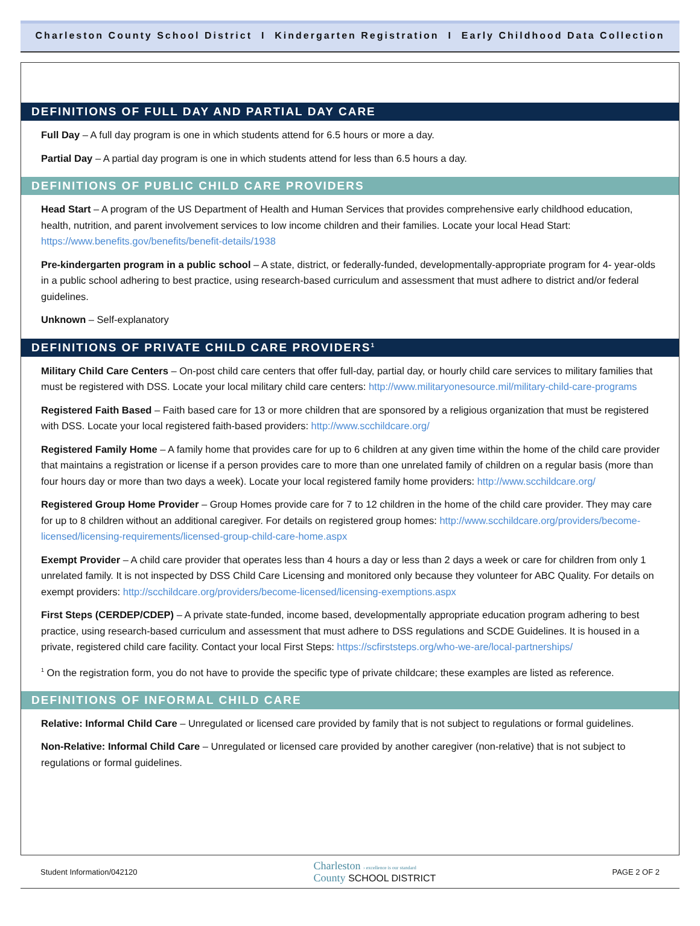Charleston County School District I Kindergarten Registration I Early Childhood Data Collection
DEFINITIONS OF FULL DAY AND PARTIAL DAY CARE
Full Day – A full day program is one in which students attend for 6.5 hours or more a day.
Partial Day – A partial day program is one in which students attend for less than 6.5 hours a day.
DEFINITIONS OF PUBLIC CHILD CARE PROVIDERS
Head Start – A program of the US Department of Health and Human Services that provides comprehensive early childhood education, health, nutrition, and parent involvement services to low income children and their families. Locate your local Head Start: https://www.benefits.gov/benefits/benefit-details/1938
Pre-kindergarten program in a public school – A state, district, or federally-funded, developmentally-appropriate program for 4- year-olds in a public school adhering to best practice, using research-based curriculum and assessment that must adhere to district and/or federal guidelines.
Unknown – Self-explanatory
DEFINITIONS OF PRIVATE CHILD CARE PROVIDERS<sup>1</sup>
Military Child Care Centers – On-post child care centers that offer full-day, partial day, or hourly child care services to military families that must be registered with DSS. Locate your local military child care centers: http://www.militaryonesource.mil/military-child-care-programs
Registered Faith Based – Faith based care for 13 or more children that are sponsored by a religious organization that must be registered with DSS. Locate your local registered faith-based providers: http://www.scchildcare.org/
Registered Family Home – A family home that provides care for up to 6 children at any given time within the home of the child care provider that maintains a registration or license if a person provides care to more than one unrelated family of children on a regular basis (more than four hours day or more than two days a week). Locate your local registered family home providers: http://www.scchildcare.org/
Registered Group Home Provider – Group Homes provide care for 7 to 12 children in the home of the child care provider. They may care for up to 8 children without an additional caregiver. For details on registered group homes: http://www.scchildcare.org/providers/become-licensed/licensing-requirements/licensed-group-child-care-home.aspx
Exempt Provider – A child care provider that operates less than 4 hours a day or less than 2 days a week or care for children from only 1 unrelated family. It is not inspected by DSS Child Care Licensing and monitored only because they volunteer for ABC Quality. For details on exempt providers: http://scchildcare.org/providers/become-licensed/licensing-exemptions.aspx
First Steps (CERDEP/CDEP) – A private state-funded, income based, developmentally appropriate education program adhering to best practice, using research-based curriculum and assessment that must adhere to DSS regulations and SCDE Guidelines. It is housed in a private, registered child care facility. Contact your local First Steps: https://scfirststeps.org/who-we-are/local-partnerships/
<sup>1</sup> On the registration form, you do not have to provide the specific type of private childcare; these examples are listed as reference.
DEFINITIONS OF INFORMAL CHILD CARE
Relative: Informal Child Care – Unregulated or licensed care provided by family that is not subject to regulations or formal guidelines.
Non-Relative: Informal Child Care – Unregulated or licensed care provided by another caregiver (non-relative) that is not subject to regulations or formal guidelines.
Student Information/042120
Charleston › excellence is our standard
County SCHOOL DISTRICT
PAGE 2 OF 2